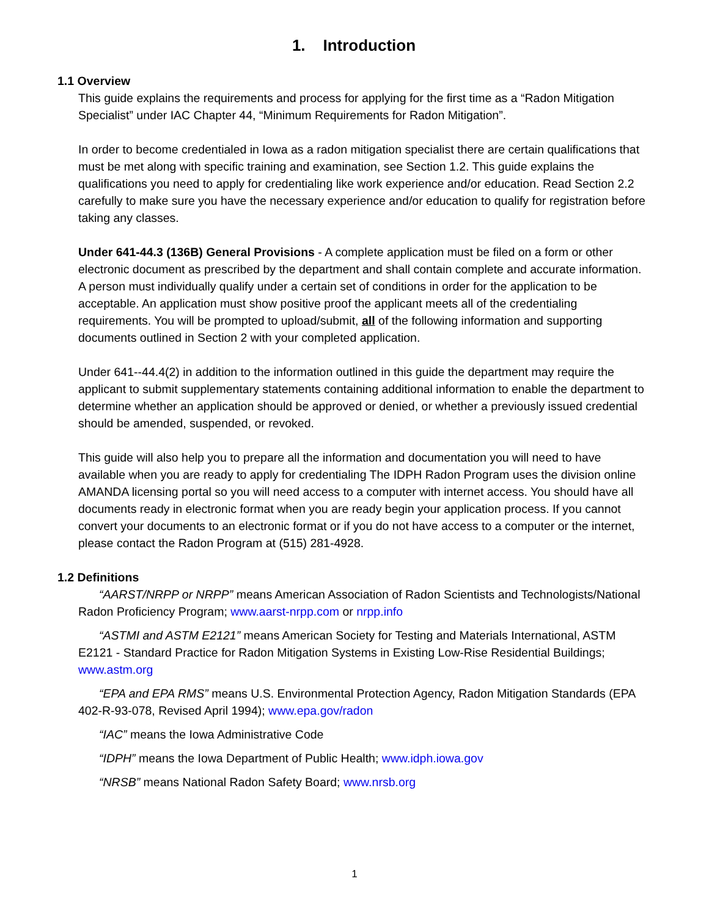1. Introduction
1.1 Overview
This guide explains the requirements and process for applying for the first time as a “Radon Mitigation Specialist” under IAC Chapter 44, “Minimum Requirements for Radon Mitigation”.
In order to become credentialed in Iowa as a radon mitigation specialist there are certain qualifications that must be met along with specific training and examination, see Section 1.2. This guide explains the qualifications you need to apply for credentialing like work experience and/or education. Read Section 2.2 carefully to make sure you have the necessary experience and/or education to qualify for registration before taking any classes.
Under 641-44.3 (136B) General Provisions - A complete application must be filed on a form or other electronic document as prescribed by the department and shall contain complete and accurate information. A person must individually qualify under a certain set of conditions in order for the application to be acceptable. An application must show positive proof the applicant meets all of the credentialing requirements. You will be prompted to upload/submit, all of the following information and supporting documents outlined in Section 2 with your completed application.
Under 641--44.4(2) in addition to the information outlined in this guide the department may require the applicant to submit supplementary statements containing additional information to enable the department to determine whether an application should be approved or denied, or whether a previously issued credential should be amended, suspended, or revoked.
This guide will also help you to prepare all the information and documentation you will need to have available when you are ready to apply for credentialing The IDPH Radon Program uses the division online AMANDA licensing portal so you will need access to a computer with internet access. You should have all documents ready in electronic format when you are ready begin your application process. If you cannot convert your documents to an electronic format or if you do not have access to a computer or the internet, please contact the Radon Program at (515) 281-4928.
1.2 Definitions
“AARST/NRPP or NRPP” means American Association of Radon Scientists and Technologists/National Radon Proficiency Program; www.aarst-nrpp.com or nrpp.info
“ASTMI and ASTM E2121” means American Society for Testing and Materials International, ASTM E2121 - Standard Practice for Radon Mitigation Systems in Existing Low-Rise Residential Buildings; www.astm.org
“EPA and EPA RMS” means U.S. Environmental Protection Agency, Radon Mitigation Standards (EPA 402-R-93-078, Revised April 1994); www.epa.gov/radon
“IAC” means the Iowa Administrative Code
“IDPH” means the Iowa Department of Public Health; www.idph.iowa.gov
“NRSB” means National Radon Safety Board; www.nrsb.org
1